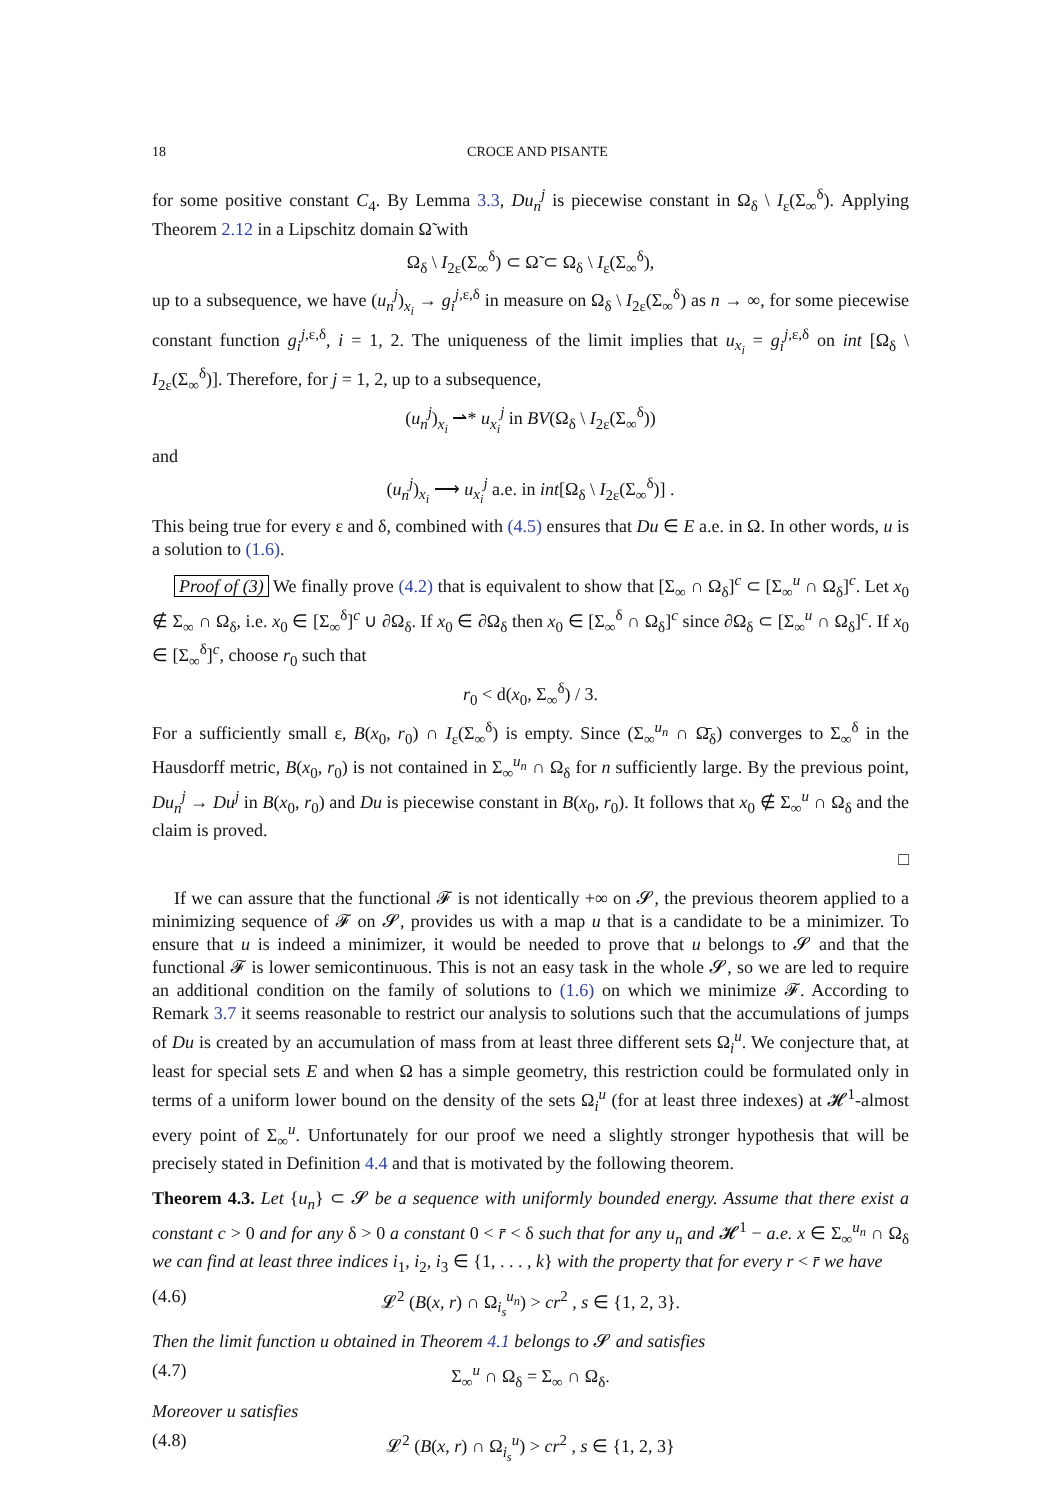18 CROCE AND PISANTE
for some positive constant C<sub>4</sub>. By Lemma 3.3, Du<sub>n</sub><sup>j</sup> is piecewise constant in Ω<sub>δ</sub> \ I<sub>ε</sub>(Σ<sub>∞</sub><sup>δ</sup>). Applying Theorem 2.12 in a Lipschitz domain Ω̃ with
Ω<sub>δ</sub> \ I<sub>2ε</sub>(Σ<sub>∞</sub><sup>δ</sup>) ⊂ Ω̃ ⊂ Ω<sub>δ</sub> \ I<sub>ε</sub>(Σ<sub>∞</sub><sup>δ</sup>),
up to a subsequence, we have (u<sub>n</sub><sup>j</sup>)<sub>x<sub>i</sub></sub> → g<sub>i</sub><sup>j,ε,δ</sup> in measure on Ω<sub>δ</sub> \ I<sub>2ε</sub>(Σ<sub>∞</sub><sup>δ</sup>) as n → ∞, for some piecewise constant function g<sub>i</sub><sup>j,ε,δ</sup>, i = 1, 2. The uniqueness of the limit implies that u<sub>x<sub>i</sub></sub> = g<sub>i</sub><sup>j,ε,δ</sup> on int [Ω<sub>δ</sub> \ I<sub>2ε</sub>(Σ<sub>∞</sub><sup>δ</sup>)]. Therefore, for j = 1, 2, up to a subsequence,
(u<sub>n</sub><sup>j</sup>)<sub>x<sub>i</sub></sub> ⇀* u<sub>x<sub>i</sub></sub><sup>j</sup> in BV(Ω<sub>δ</sub> \ I<sub>2ε</sub>(Σ<sub>∞</sub><sup>δ</sup>))
and
(u<sub>n</sub><sup>j</sup>)<sub>x<sub>i</sub></sub> ⟶ u<sub>x<sub>i</sub></sub><sup>j</sup> a.e. in int[Ω<sub>δ</sub> \ I<sub>2ε</sub>(Σ<sub>∞</sub><sup>δ</sup>)] .
This being true for every ε and δ, combined with (4.5) ensures that Du ∈ E a.e. in Ω. In other words, u is a solution to (1.6).
Proof of (3) We finally prove (4.2) that is equivalent to show that [Σ<sub>∞</sub> ∩ Ω<sub>δ</sub>]<sup>c</sup> ⊂ [Σ<sub>∞</sub><sup>u</sup> ∩ Ω<sub>δ</sub>]<sup>c</sup>. Let x<sub>0</sub> ∉ Σ<sub>∞</sub> ∩ Ω<sub>δ</sub>, i.e. x<sub>0</sub> ∈ [Σ<sub>∞</sub><sup>δ</sup>]<sup>c</sup> ∪ ∂Ω<sub>δ</sub>. If x<sub>0</sub> ∈ ∂Ω<sub>δ</sub> then x<sub>0</sub> ∈ [Σ<sub>∞</sub><sup>δ</sup> ∩ Ω<sub>δ</sub>]<sup>c</sup> since ∂Ω<sub>δ</sub> ⊂ [Σ<sub>∞</sub><sup>u</sup> ∩ Ω<sub>δ</sub>]<sup>c</sup>. If x<sub>0</sub> ∈ [Σ<sub>∞</sub><sup>δ</sup>]<sup>c</sup>, choose r<sub>0</sub> such that
r<sub>0</sub> < d(x<sub>0</sub>, Σ<sub>∞</sub><sup>δ</sup>) / 3.
For a sufficiently small ε, B(x<sub>0</sub>, r<sub>0</sub>) ∩ I<sub>ε</sub>(Σ<sub>∞</sub><sup>δ</sup>) is empty. Since (Σ<sub>∞</sub><sup>u<sub>n</sub></sup> ∩ Ω̄<sub>δ</sub>) converges to Σ<sub>∞</sub><sup>δ</sup> in the Hausdorff metric, B(x<sub>0</sub>, r<sub>0</sub>) is not contained in Σ<sub>∞</sub><sup>u<sub>n</sub></sup> ∩ Ω<sub>δ</sub> for n sufficiently large. By the previous point, Du<sub>n</sub><sup>j</sup> → Du<sup>j</sup> in B(x<sub>0</sub>, r<sub>0</sub>) and Du is piecewise constant in B(x<sub>0</sub>, r<sub>0</sub>). It follows that x<sub>0</sub> ∉ Σ<sub>∞</sub><sup>u</sup> ∩ Ω<sub>δ</sub> and the claim is proved.
□
If we can assure that the functional 𝓕 is not identically +∞ on 𝓢, the previous theorem applied to a minimizing sequence of 𝓕 on 𝓢, provides us with a map u that is a candidate to be a minimizer. To ensure that u is indeed a minimizer, it would be needed to prove that u belongs to 𝓢 and that the functional 𝓕 is lower semicontinuous. This is not an easy task in the whole 𝓢, so we are led to require an additional condition on the family of solutions to (1.6) on which we minimize 𝓕. According to Remark 3.7 it seems reasonable to restrict our analysis to solutions such that the accumulations of jumps of Du is created by an accumulation of mass from at least three different sets Ω<sub>i</sub><sup>u</sup>. We conjecture that, at least for special sets E and when Ω has a simple geometry, this restriction could be formulated only in terms of a uniform lower bound on the density of the sets Ω<sub>i</sub><sup>u</sup> (for at least three indexes) at 𝓗<sup>1</sup>-almost every point of Σ<sub>∞</sub><sup>u</sup>. Unfortunately for our proof we need a slightly stronger hypothesis that will be precisely stated in Definition 4.4 and that is motivated by the following theorem.
Theorem 4.3. Let {u<sub>n</sub>} ⊂ 𝓢 be a sequence with uniformly bounded energy. Assume that there exist a constant c > 0 and for any δ > 0 a constant 0 < r̄ < δ such that for any u<sub>n</sub> and 𝓗<sup>1</sup> − a.e. x ∈ Σ<sub>∞</sub><sup>u<sub>n</sub></sup> ∩ Ω<sub>δ</sub> we can find at least three indices i<sub>1</sub>, i<sub>2</sub>, i<sub>3</sub> ∈ {1, . . . , k} with the property that for every r < r̄ we have
(4.6) 𝓛<sup>2</sup> (B(x, r) ∩ Ω<sub>i<sub>s</sub></sub><sup>u<sub>n</sub></sup>) > cr<sup>2</sup> , s ∈ {1, 2, 3}.
Then the limit function u obtained in Theorem 4.1 belongs to 𝓢 and satisfies
(4.7) Σ<sub>∞</sub><sup>u</sup> ∩ Ω<sub>δ</sub> = Σ<sub>∞</sub> ∩ Ω<sub>δ</sub>.
Moreover u satisfies
(4.8) 𝓛<sup>2</sup> (B(x, r) ∩ Ω<sub>i<sub>s</sub></sub><sup>u</sup>) > cr<sup>2</sup> , s ∈ {1, 2, 3}